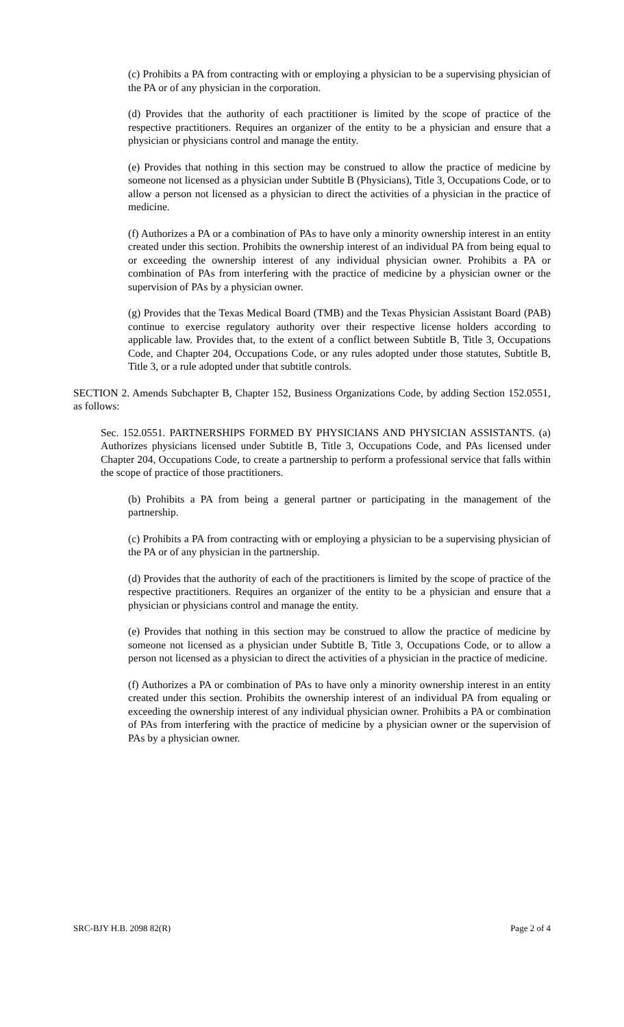(c) Prohibits a PA from contracting with or employing a physician to be a supervising physician of the PA or of any physician in the corporation.
(d) Provides that the authority of each practitioner is limited by the scope of practice of the respective practitioners. Requires an organizer of the entity to be a physician and ensure that a physician or physicians control and manage the entity.
(e) Provides that nothing in this section may be construed to allow the practice of medicine by someone not licensed as a physician under Subtitle B (Physicians), Title 3, Occupations Code, or to allow a person not licensed as a physician to direct the activities of a physician in the practice of medicine.
(f) Authorizes a PA or a combination of PAs to have only a minority ownership interest in an entity created under this section. Prohibits the ownership interest of an individual PA from being equal to or exceeding the ownership interest of any individual physician owner. Prohibits a PA or combination of PAs from interfering with the practice of medicine by a physician owner or the supervision of PAs by a physician owner.
(g) Provides that the Texas Medical Board (TMB) and the Texas Physician Assistant Board (PAB) continue to exercise regulatory authority over their respective license holders according to applicable law. Provides that, to the extent of a conflict between Subtitle B, Title 3, Occupations Code, and Chapter 204, Occupations Code, or any rules adopted under those statutes, Subtitle B, Title 3, or a rule adopted under that subtitle controls.
SECTION 2. Amends Subchapter B, Chapter 152, Business Organizations Code, by adding Section 152.0551, as follows:
Sec. 152.0551. PARTNERSHIPS FORMED BY PHYSICIANS AND PHYSICIAN ASSISTANTS. (a) Authorizes physicians licensed under Subtitle B, Title 3, Occupations Code, and PAs licensed under Chapter 204, Occupations Code, to create a partnership to perform a professional service that falls within the scope of practice of those practitioners.
(b) Prohibits a PA from being a general partner or participating in the management of the partnership.
(c) Prohibits a PA from contracting with or employing a physician to be a supervising physician of the PA or of any physician in the partnership.
(d) Provides that the authority of each of the practitioners is limited by the scope of practice of the respective practitioners. Requires an organizer of the entity to be a physician and ensure that a physician or physicians control and manage the entity.
(e) Provides that nothing in this section may be construed to allow the practice of medicine by someone not licensed as a physician under Subtitle B, Title 3, Occupations Code, or to allow a person not licensed as a physician to direct the activities of a physician in the practice of medicine.
(f) Authorizes a PA or combination of PAs to have only a minority ownership interest in an entity created under this section. Prohibits the ownership interest of an individual PA from equaling or exceeding the ownership interest of any individual physician owner. Prohibits a PA or combination of PAs from interfering with the practice of medicine by a physician owner or the supervision of PAs by a physician owner.
SRC-BJY H.B. 2098 82(R) Page 2 of 4